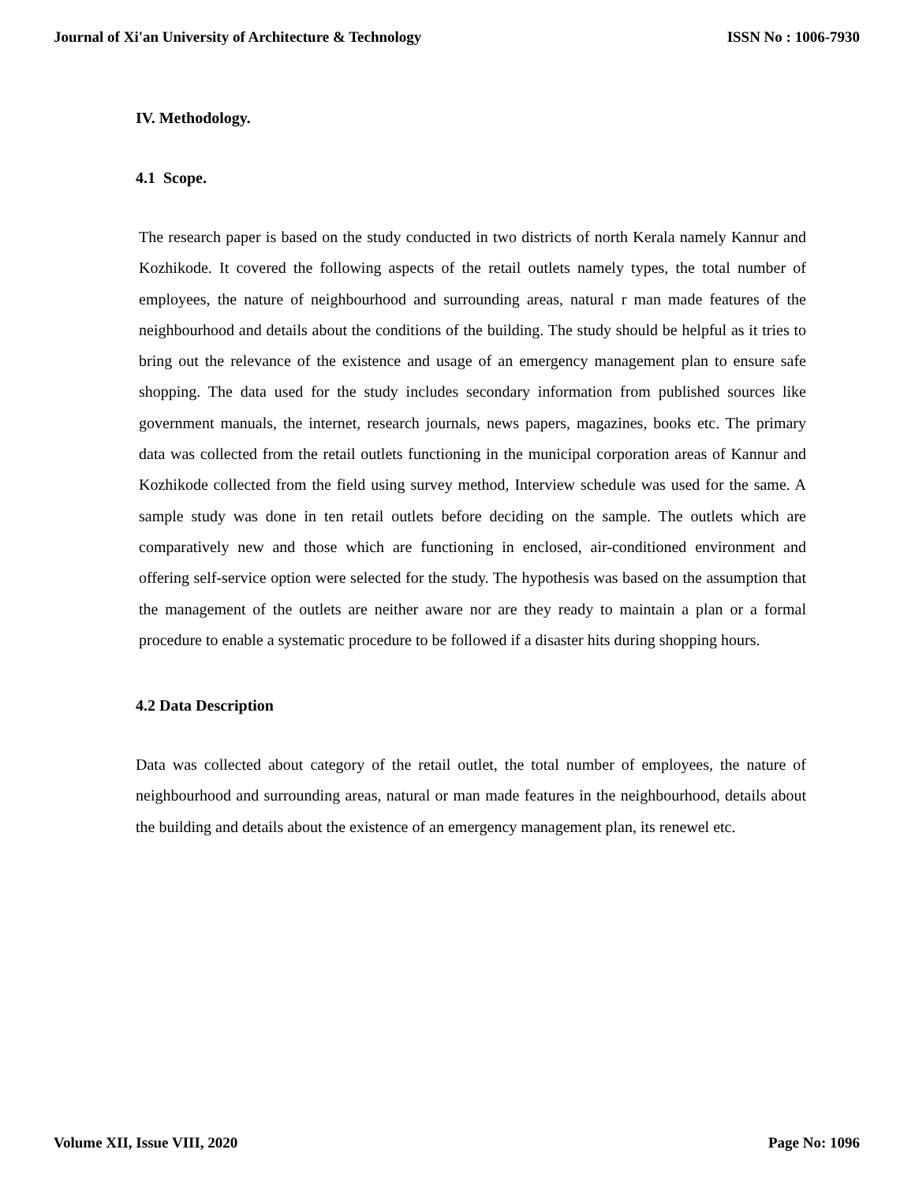Journal of Xi'an University of Architecture & Technology ISSN No : 1006-7930
IV. Methodology.
4.1 Scope.
The research paper is based on the study conducted in two districts of north Kerala namely Kannur and Kozhikode. It covered the following aspects of the retail outlets namely types, the total number of employees, the nature of neighbourhood and surrounding areas, natural r man made features of the neighbourhood and details about the conditions of the building. The study should be helpful as it tries to bring out the relevance of the existence and usage of an emergency management plan to ensure safe shopping. The data used for the study includes secondary information from published sources like government manuals, the internet, research journals, news papers, magazines, books etc. The primary data was collected from the retail outlets functioning in the municipal corporation areas of Kannur and Kozhikode collected from the field using survey method, Interview schedule was used for the same. A sample study was done in ten retail outlets before deciding on the sample. The outlets which are comparatively new and those which are functioning in enclosed, air-conditioned environment and offering self-service option were selected for the study. The hypothesis was based on the assumption that the management of the outlets are neither aware nor are they ready to maintain a plan or a formal procedure to enable a systematic procedure to be followed if a disaster hits during shopping hours.
4.2 Data Description
Data was collected about category of the retail outlet, the total number of employees, the nature of neighbourhood and surrounding areas, natural or man made features in the neighbourhood, details about the building and details about the existence of an emergency management plan, its renewel etc.
Volume XII, Issue VIII, 2020 Page No: 1096